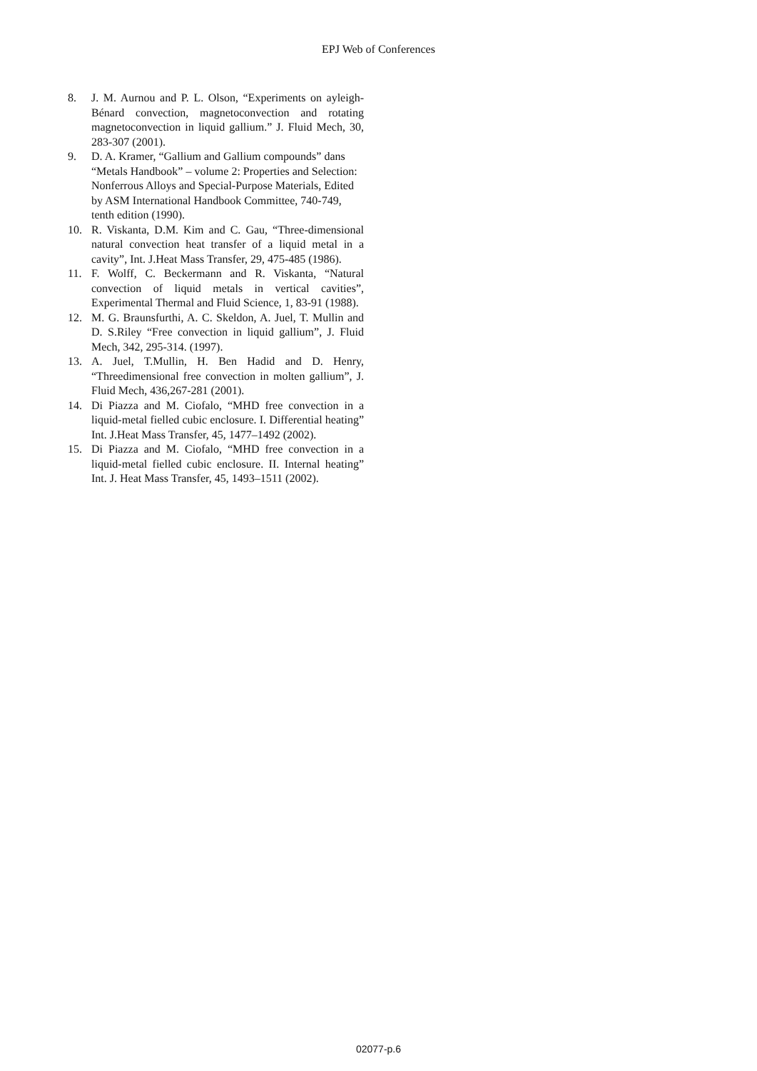EPJ Web of Conferences
8. J. M. Aurnou and P. L. Olson, “Experiments on ayleigh-Bénard convection, magnetoconvection and rotating magnetoconvection in liquid gallium.” J. Fluid Mech, 30, 283-307 (2001).
9. D. A. Kramer, “Gallium and Gallium compounds” dans “Metals Handbook” – volume 2: Properties and Selection: Nonferrous Alloys and Special-Purpose Materials, Edited by ASM International Handbook Committee, 740-749, tenth edition (1990).
10. R. Viskanta, D.M. Kim and C. Gau, “Three-dimensional natural convection heat transfer of a liquid metal in a cavity”, Int. J.Heat Mass Transfer, 29, 475-485 (1986).
11. F. Wolff, C. Beckermann and R. Viskanta, “Natural convection of liquid metals in vertical cavities”, Experimental Thermal and Fluid Science, 1, 83-91 (1988).
12. M. G. Braunsfurthi, A. C. Skeldon, A. Juel, T. Mullin and D. S.Riley “Free convection in liquid gallium”, J. Fluid Mech, 342, 295-314. (1997).
13. A. Juel, T.Mullin, H. Ben Hadid and D. Henry, “Threedimensional free convection in molten gallium”, J. Fluid Mech, 436,267-281 (2001).
14. Di Piazza and M. Ciofalo, “MHD free convection in a liquid-metal fielled cubic enclosure. I. Differential heating” Int. J.Heat Mass Transfer, 45, 1477–1492 (2002).
15. Di Piazza and M. Ciofalo, “MHD free convection in a liquid-metal fielled cubic enclosure. II. Internal heating” Int. J. Heat Mass Transfer, 45, 1493–1511 (2002).
02077-p.6